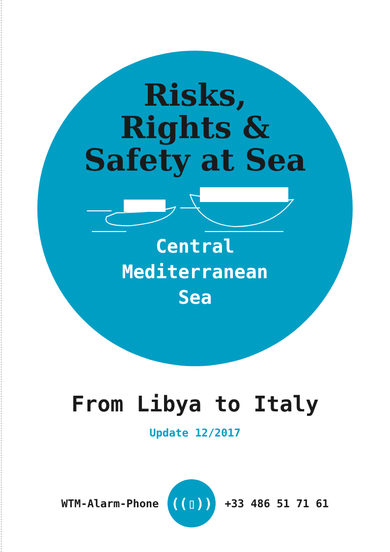Risks,
Rights &
Safety at Sea
Central
Mediterranean
Sea
From Libya to Italy
Update 12/2017
WTM-Alarm-Phone
((▯))
+33 486 51 71 61